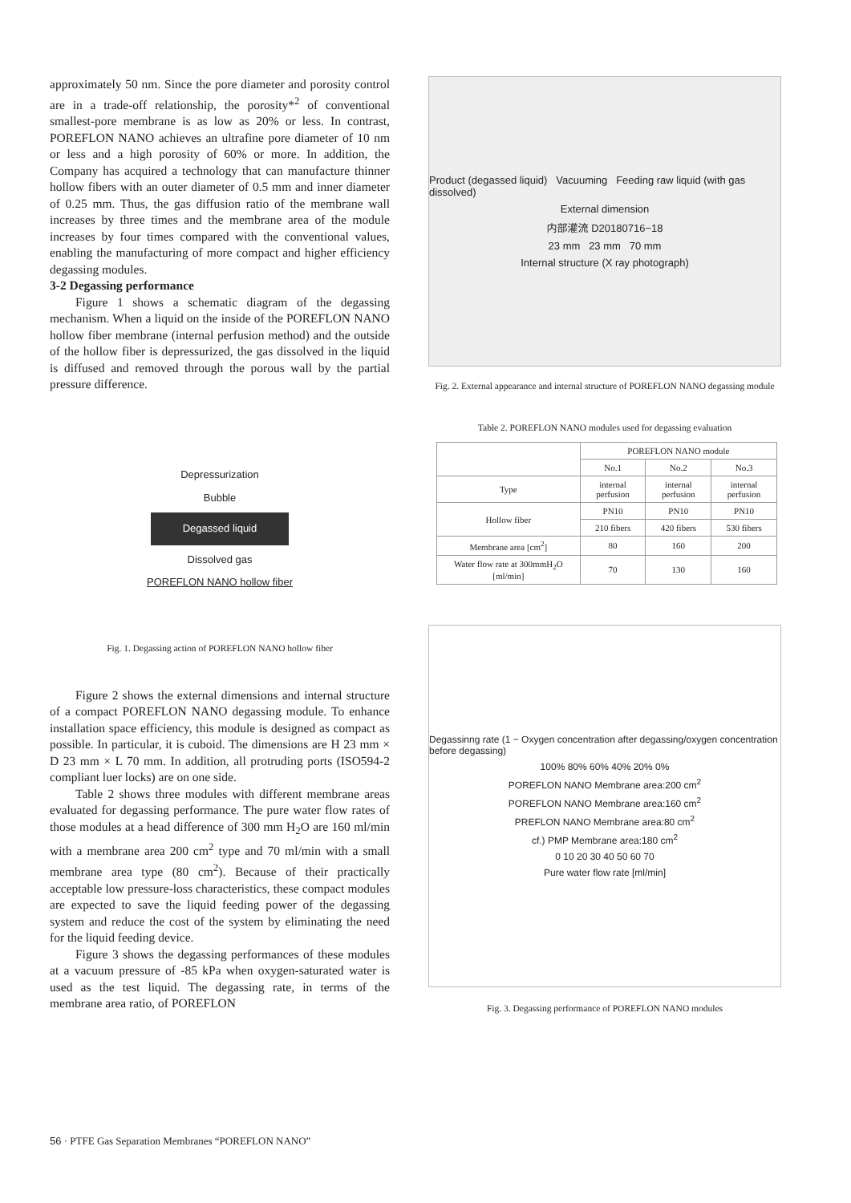approximately 50 nm. Since the pore diameter and porosity control are in a trade-off relationship, the porosity*<sup>2</sup> of conventional smallest-pore membrane is as low as 20% or less. In contrast, POREFLON NANO achieves an ultrafine pore diameter of 10 nm or less and a high porosity of 60% or more. In addition, the Company has acquired a technology that can manufacture thinner hollow fibers with an outer diameter of 0.5 mm and inner diameter of 0.25 mm. Thus, the gas diffusion ratio of the membrane wall increases by three times and the membrane area of the module increases by four times compared with the conventional values, enabling the manufacturing of more compact and higher efficiency degassing modules.
3-2 Degassing performance
Figure 1 shows a schematic diagram of the degassing mechanism. When a liquid on the inside of the POREFLON NANO hollow fiber membrane (internal perfusion method) and the outside of the hollow fiber is depressurized, the gas dissolved in the liquid is diffused and removed through the porous wall by the partial pressure difference.
Depressurization
Bubble
Degassed liquid
Dissolved gas
POREFLON NANO hollow fiber
Fig. 1. Degassing action of POREFLON NANO hollow fiber
Figure 2 shows the external dimensions and internal structure of a compact POREFLON NANO degassing module. To enhance installation space efficiency, this module is designed as compact as possible. In particular, it is cuboid. The dimensions are H 23 mm × D 23 mm × L 70 mm. In addition, all protruding ports (ISO594-2 compliant luer locks) are on one side.
Table 2 shows three modules with different membrane areas evaluated for degassing performance. The pure water flow rates of those modules at a head difference of 300 mm H<sub>2</sub>O are 160 ml/min with a membrane area 200 cm<sup>2</sup> type and 70 ml/min with a small membrane area type (80 cm<sup>2</sup>). Because of their practically acceptable low pressure-loss characteristics, these compact modules are expected to save the liquid feeding power of the degassing system and reduce the cost of the system by eliminating the need for the liquid feeding device.
Figure 3 shows the degassing performances of these modules at a vacuum pressure of -85 kPa when oxygen-saturated water is used as the test liquid. The degassing rate, in terms of the membrane area ratio, of POREFLON
Product (degassed liquid) Vacuuming Feeding raw liquid (with gas dissolved)
External dimension
内部灌流 D20180716−18
23 mm 23 mm 70 mm
Internal structure (X ray photograph)
Fig. 2. External appearance and internal structure of POREFLON NANO degassing module
Table 2. POREFLON NANO modules used for degassing evaluation
| | POREFLON NANO module | | |
| --- | --- | --- | --- |
| | No.1 | No.2 | No.3 |
| Type | internal perfusion | internal perfusion | internal perfusion |
| Hollow fiber | PN10 | PN10 | PN10 |
| | 210 fibers | 420 fibers | 530 fibers |
| Membrane area [cm<sup>2</sup>] | 80 | 160 | 200 |
| Water flow rate at 300mmH<sub>2</sub>O [ml/min] | 70 | 130 | 160 |
Degassinng rate (1 − Oxygen concentration after degassing/oxygen concentration before degassing)
100% 80% 60% 40% 20% 0%
POREFLON NANO Membrane area:200 cm<sup>2</sup>
POREFLON NANO Membrane area:160 cm<sup>2</sup>
PREFLON NANO Membrane area:80 cm<sup>2</sup>
cf.) PMP Membrane area:180 cm<sup>2</sup>
0 10 20 30 40 50 60 70
Pure water flow rate [ml/min]
Fig. 3. Degassing performance of POREFLON NANO modules
56 · PTFE Gas Separation Membranes “POREFLON NANO”